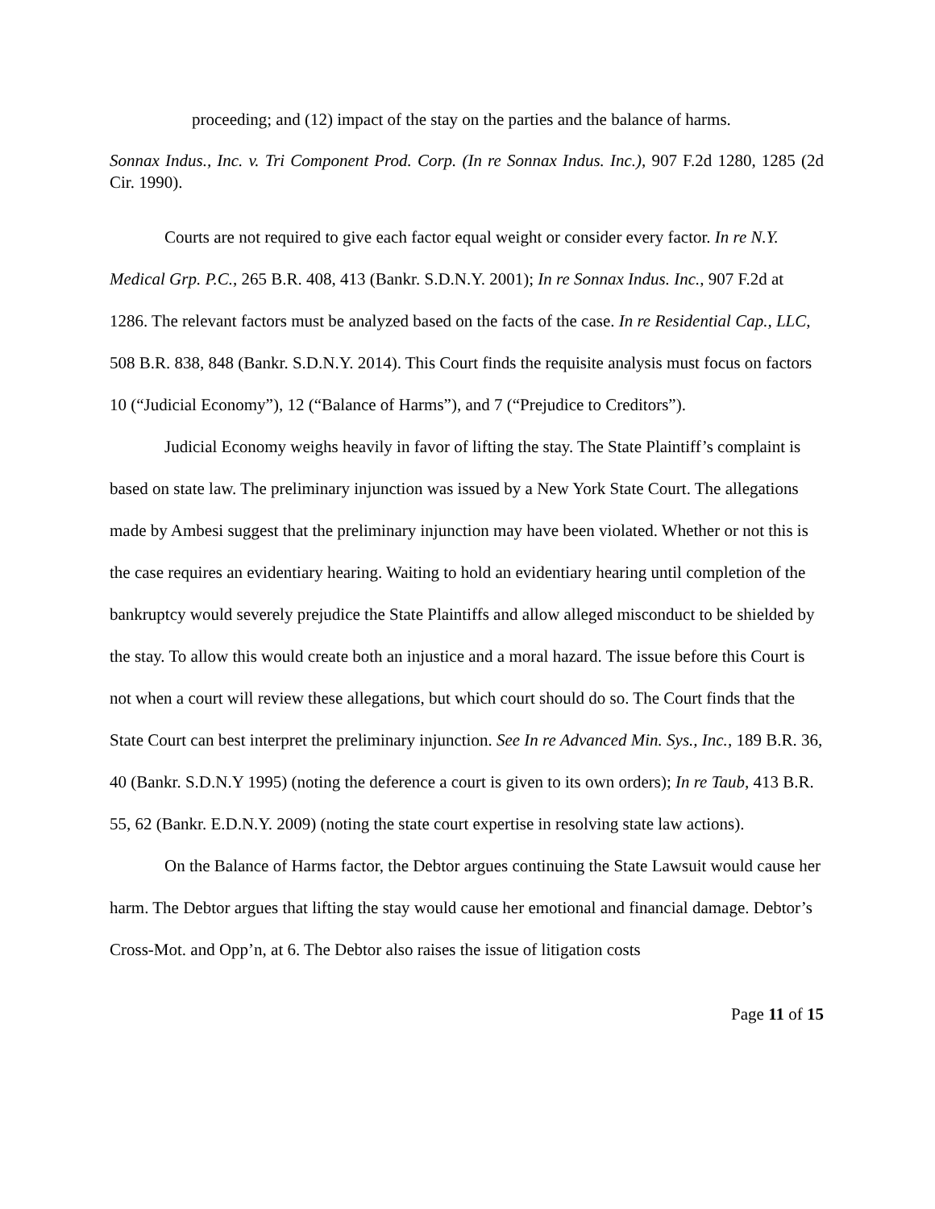proceeding; and (12) impact of the stay on the parties and the balance of harms.
Sonnax Indus., Inc. v. Tri Component Prod. Corp. (In re Sonnax Indus. Inc.), 907 F.2d 1280, 1285 (2d Cir. 1990).
Courts are not required to give each factor equal weight or consider every factor. In re N.Y. Medical Grp. P.C., 265 B.R. 408, 413 (Bankr. S.D.N.Y. 2001); In re Sonnax Indus. Inc., 907 F.2d at 1286. The relevant factors must be analyzed based on the facts of the case. In re Residential Cap., LLC, 508 B.R. 838, 848 (Bankr. S.D.N.Y. 2014). This Court finds the requisite analysis must focus on factors 10 (“Judicial Economy”), 12 (“Balance of Harms”), and 7 (“Prejudice to Creditors”).
Judicial Economy weighs heavily in favor of lifting the stay. The State Plaintiff’s complaint is based on state law. The preliminary injunction was issued by a New York State Court. The allegations made by Ambesi suggest that the preliminary injunction may have been violated. Whether or not this is the case requires an evidentiary hearing. Waiting to hold an evidentiary hearing until completion of the bankruptcy would severely prejudice the State Plaintiffs and allow alleged misconduct to be shielded by the stay. To allow this would create both an injustice and a moral hazard. The issue before this Court is not when a court will review these allegations, but which court should do so. The Court finds that the State Court can best interpret the preliminary injunction. See In re Advanced Min. Sys., Inc., 189 B.R. 36, 40 (Bankr. S.D.N.Y 1995) (noting the deference a court is given to its own orders); In re Taub, 413 B.R. 55, 62 (Bankr. E.D.N.Y. 2009) (noting the state court expertise in resolving state law actions).
On the Balance of Harms factor, the Debtor argues continuing the State Lawsuit would cause her harm. The Debtor argues that lifting the stay would cause her emotional and financial damage. Debtor’s Cross-Mot. and Opp’n, at 6. The Debtor also raises the issue of litigation costs
Page 11 of 15